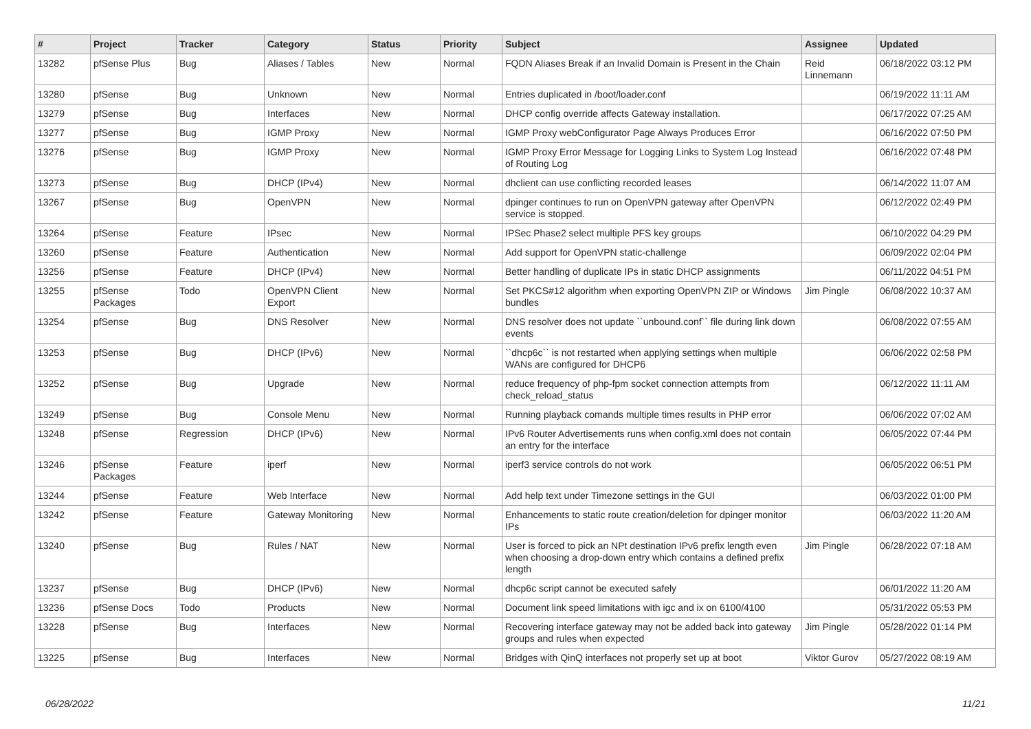| # | Project | Tracker | Category | Status | Priority | Subject | Assignee | Updated |
| --- | --- | --- | --- | --- | --- | --- | --- | --- |
| 13282 | pfSense Plus | Bug | Aliases / Tables | New | Normal | FQDN Aliases Break if an Invalid Domain is Present in the Chain | Reid Linnemann | 06/18/2022 03:12 PM |
| 13280 | pfSense | Bug | Unknown | New | Normal | Entries duplicated in /boot/loader.conf | | 06/19/2022 11:11 AM |
| 13279 | pfSense | Bug | Interfaces | New | Normal | DHCP config override affects Gateway installation. | | 06/17/2022 07:25 AM |
| 13277 | pfSense | Bug | IGMP Proxy | New | Normal | IGMP Proxy webConfigurator Page Always Produces Error | | 06/16/2022 07:50 PM |
| 13276 | pfSense | Bug | IGMP Proxy | New | Normal | IGMP Proxy Error Message for Logging Links to System Log Instead of Routing Log | | 06/16/2022 07:48 PM |
| 13273 | pfSense | Bug | DHCP (IPv4) | New | Normal | dhclient can use conflicting recorded leases | | 06/14/2022 11:07 AM |
| 13267 | pfSense | Bug | OpenVPN | New | Normal | dpinger continues to run on OpenVPN gateway after OpenVPN service is stopped. | | 06/12/2022 02:49 PM |
| 13264 | pfSense | Feature | IPsec | New | Normal | IPSec Phase2 select multiple PFS key groups | | 06/10/2022 04:29 PM |
| 13260 | pfSense | Feature | Authentication | New | Normal | Add support for OpenVPN static-challenge | | 06/09/2022 02:04 PM |
| 13256 | pfSense | Feature | DHCP (IPv4) | New | Normal | Better handling of duplicate IPs in static DHCP assignments | | 06/11/2022 04:51 PM |
| 13255 | pfSense Packages | Todo | OpenVPN Client Export | New | Normal | Set PKCS#12 algorithm when exporting OpenVPN ZIP or Windows bundles | Jim Pingle | 06/08/2022 10:37 AM |
| 13254 | pfSense | Bug | DNS Resolver | New | Normal | DNS resolver does not update ``unbound.conf`` file during link down events | | 06/08/2022 07:55 AM |
| 13253 | pfSense | Bug | DHCP (IPv6) | New | Normal | ``dhcp6c`` is not restarted when applying settings when multiple WANs are configured for DHCP6 | | 06/06/2022 02:58 PM |
| 13252 | pfSense | Bug | Upgrade | New | Normal | reduce frequency of php-fpm socket connection attempts from check_reload_status | | 06/12/2022 11:11 AM |
| 13249 | pfSense | Bug | Console Menu | New | Normal | Running playback comands multiple times results in PHP error | | 06/06/2022 07:02 AM |
| 13248 | pfSense | Regression | DHCP (IPv6) | New | Normal | IPv6 Router Advertisements runs when config.xml does not contain an entry for the interface | | 06/05/2022 07:44 PM |
| 13246 | pfSense Packages | Feature | iperf | New | Normal | iperf3 service controls do not work | | 06/05/2022 06:51 PM |
| 13244 | pfSense | Feature | Web Interface | New | Normal | Add help text under Timezone settings in the GUI | | 06/03/2022 01:00 PM |
| 13242 | pfSense | Feature | Gateway Monitoring | New | Normal | Enhancements to static route creation/deletion for dpinger monitor IPs | | 06/03/2022 11:20 AM |
| 13240 | pfSense | Bug | Rules / NAT | New | Normal | User is forced to pick an NPt destination IPv6 prefix length even when choosing a drop-down entry which contains a defined prefix length | Jim Pingle | 06/28/2022 07:18 AM |
| 13237 | pfSense | Bug | DHCP (IPv6) | New | Normal | dhcp6c script cannot be executed safely | | 06/01/2022 11:20 AM |
| 13236 | pfSense Docs | Todo | Products | New | Normal | Document link speed limitations with igc and ix on 6100/4100 | | 05/31/2022 05:53 PM |
| 13228 | pfSense | Bug | Interfaces | New | Normal | Recovering interface gateway may not be added back into gateway groups and rules when expected | Jim Pingle | 05/28/2022 01:14 PM |
| 13225 | pfSense | Bug | Interfaces | New | Normal | Bridges with QinQ interfaces not properly set up at boot | Viktor Gurov | 05/27/2022 08:19 AM |
06/28/2022 11/21